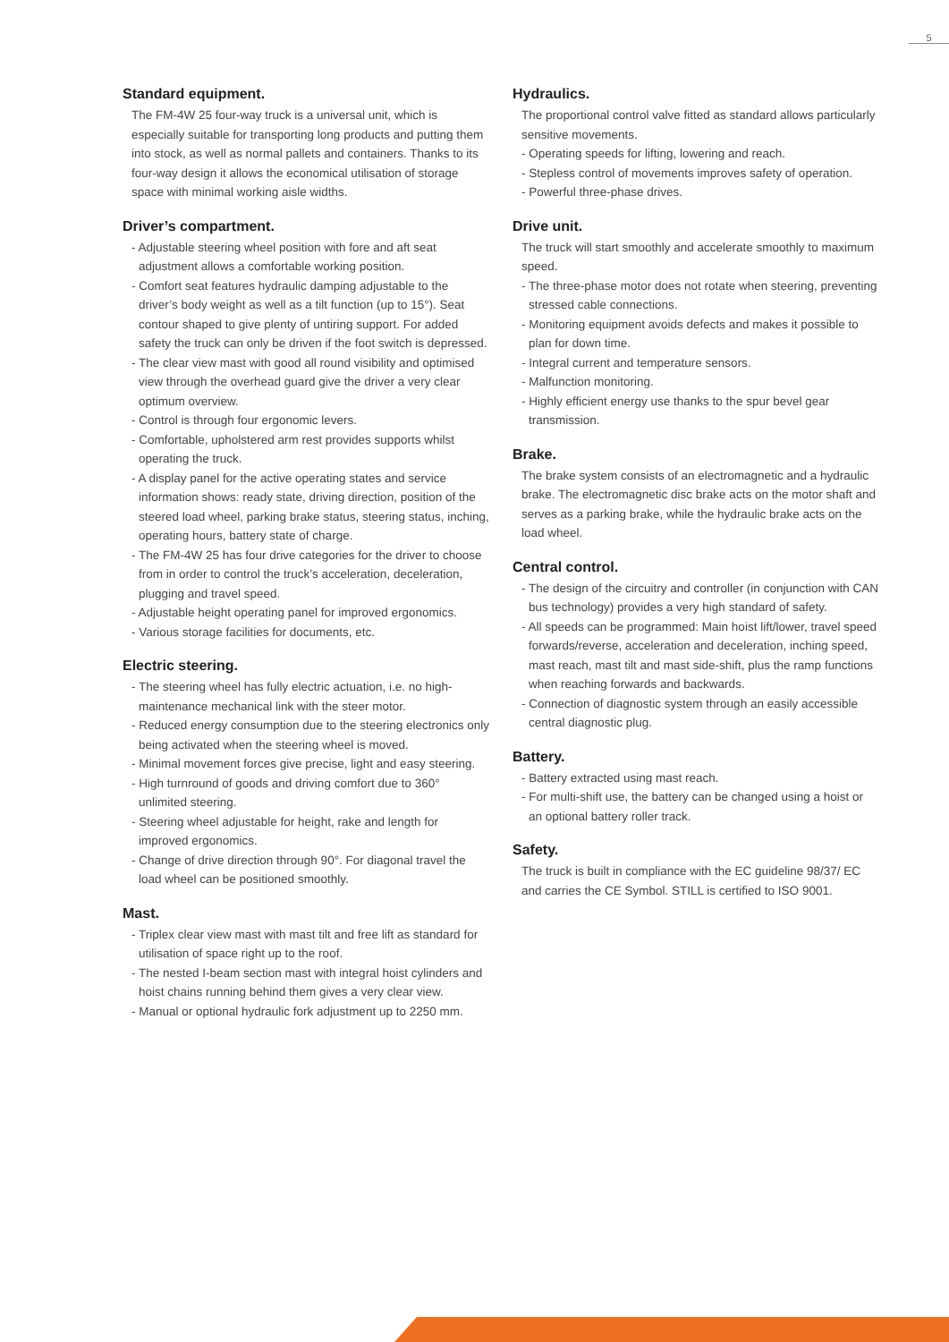5
Standard equipment.
The FM-4W 25 four-way truck is a universal unit, which is especially suitable for transporting long products and putting them into stock, as well as normal pallets and containers. Thanks to its four-way design it allows the economical utilisation of storage space with minimal working aisle widths.
Driver’s compartment.
- Adjustable steering wheel position with fore and aft seat adjustment allows a comfortable working position.
- Comfort seat features hydraulic damping adjustable to the driver’s body weight as well as a tilt function (up to 15°). Seat contour shaped to give plenty of untiring support. For added safety the truck can only be driven if the foot switch is depressed.
- The clear view mast with good all round visibility and optimised view through the overhead guard give the driver a very clear optimum overview.
- Control is through four ergonomic levers.
- Comfortable, upholstered arm rest provides supports whilst operating the truck.
- A display panel for the active operating states and service information shows: ready state, driving direction, position of the steered load wheel, parking brake status, steering status, inching, operating hours, battery state of charge.
- The FM-4W 25 has four drive categories for the driver to choose from in order to control the truck’s acceleration, deceleration, plugging and travel speed.
- Adjustable height operating panel for improved ergonomics.
- Various storage facilities for documents, etc.
Electric steering.
- The steering wheel has fully electric actuation, i.e. no high-maintenance mechanical link with the steer motor.
- Reduced energy consumption due to the steering electronics only being activated when the steering wheel is moved.
- Minimal movement forces give precise, light and easy steering.
- High turnround of goods and driving comfort due to 360° unlimited steering.
- Steering wheel adjustable for height, rake and length for improved ergonomics.
- Change of drive direction through 90°. For diagonal travel the load wheel can be positioned smoothly.
Mast.
- Triplex clear view mast with mast tilt and free lift as standard for utilisation of space right up to the roof.
- The nested I-beam section mast with integral hoist cylinders and hoist chains running behind them gives a very clear view.
- Manual or optional hydraulic fork adjustment up to 2250 mm.
Hydraulics.
The proportional control valve fitted as standard allows particularly sensitive movements.
- Operating speeds for lifting, lowering and reach.
- Stepless control of movements improves safety of operation.
- Powerful three-phase drives.
Drive unit.
The truck will start smoothly and accelerate smoothly to maximum speed.
- The three-phase motor does not rotate when steering, preventing stressed cable connections.
- Monitoring equipment avoids defects and makes it possible to plan for down time.
- Integral current and temperature sensors.
- Malfunction monitoring.
- Highly efficient energy use thanks to the spur bevel gear transmission.
Brake.
The brake system consists of an electromagnetic and a hydraulic brake. The electromagnetic disc brake acts on the motor shaft and serves as a parking brake, while the hydraulic brake acts on the load wheel.
Central control.
- The design of the circuitry and controller (in conjunction with CAN bus technology) provides a very high standard of safety.
- All speeds can be programmed: Main hoist lift/lower, travel speed forwards/reverse, acceleration and deceleration, inching speed, mast reach, mast tilt and mast side-shift, plus the ramp functions when reaching forwards and backwards.
- Connection of diagnostic system through an easily accessible central diagnostic plug.
Battery.
- Battery extracted using mast reach.
- For multi-shift use, the battery can be changed using a hoist or an optional battery roller track.
Safety.
The truck is built in compliance with the EC guideline 98/37/ EC and carries the CE Symbol. STILL is certified to ISO 9001.